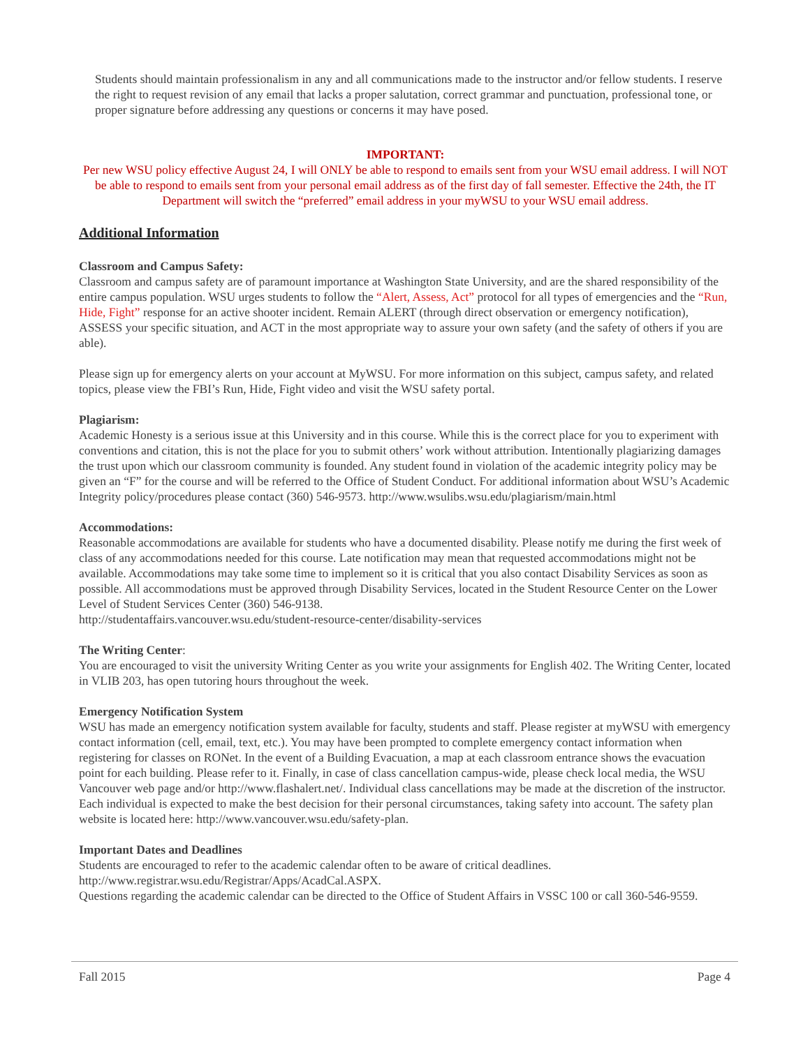Students should maintain professionalism in any and all communications made to the instructor and/or fellow students. I reserve the right to request revision of any email that lacks a proper salutation, correct grammar and punctuation, professional tone, or proper signature before addressing any questions or concerns it may have posed.
IMPORTANT:
Per new WSU policy effective August 24, I will ONLY be able to respond to emails sent from your WSU email address. I will NOT be able to respond to emails sent from your personal email address as of the first day of fall semester. Effective the 24th, the IT Department will switch the “preferred” email address in your myWSU to your WSU email address.
Additional Information
Classroom and Campus Safety:
Classroom and campus safety are of paramount importance at Washington State University, and are the shared responsibility of the entire campus population. WSU urges students to follow the “Alert, Assess, Act” protocol for all types of emergencies and the “Run, Hide, Fight” response for an active shooter incident. Remain ALERT (through direct observation or emergency notification), ASSESS your specific situation, and ACT in the most appropriate way to assure your own safety (and the safety of others if you are able).
Please sign up for emergency alerts on your account at MyWSU. For more information on this subject, campus safety, and related topics, please view the FBI’s Run, Hide, Fight video and visit the WSU safety portal.
Plagiarism:
Academic Honesty is a serious issue at this University and in this course. While this is the correct place for you to experiment with conventions and citation, this is not the place for you to submit others’ work without attribution. Intentionally plagiarizing damages the trust upon which our classroom community is founded. Any student found in violation of the academic integrity policy may be given an “F” for the course and will be referred to the Office of Student Conduct. For additional information about WSU’s Academic Integrity policy/procedures please contact (360) 546-9573. http://www.wsulibs.wsu.edu/plagiarism/main.html
Accommodations:
Reasonable accommodations are available for students who have a documented disability. Please notify me during the first week of class of any accommodations needed for this course. Late notification may mean that requested accommodations might not be available. Accommodations may take some time to implement so it is critical that you also contact Disability Services as soon as possible. All accommodations must be approved through Disability Services, located in the Student Resource Center on the Lower Level of Student Services Center (360) 546-9138.
http://studentaffairs.vancouver.wsu.edu/student-resource-center/disability-services
The Writing Center:
You are encouraged to visit the university Writing Center as you write your assignments for English 402. The Writing Center, located in VLIB 203, has open tutoring hours throughout the week.
Emergency Notification System
WSU has made an emergency notification system available for faculty, students and staff. Please register at myWSU with emergency contact information (cell, email, text, etc.). You may have been prompted to complete emergency contact information when registering for classes on RONet. In the event of a Building Evacuation, a map at each classroom entrance shows the evacuation point for each building. Please refer to it. Finally, in case of class cancellation campus-wide, please check local media, the WSU Vancouver web page and/or http://www.flashalert.net/. Individual class cancellations may be made at the discretion of the instructor. Each individual is expected to make the best decision for their personal circumstances, taking safety into account. The safety plan website is located here: http://www.vancouver.wsu.edu/safety-plan.
Important Dates and Deadlines
Students are encouraged to refer to the academic calendar often to be aware of critical deadlines.
http://www.registrar.wsu.edu/Registrar/Apps/AcadCal.ASPX.
Questions regarding the academic calendar can be directed to the Office of Student Affairs in VSSC 100 or call 360-546-9559.
Fall 2015 Page 4